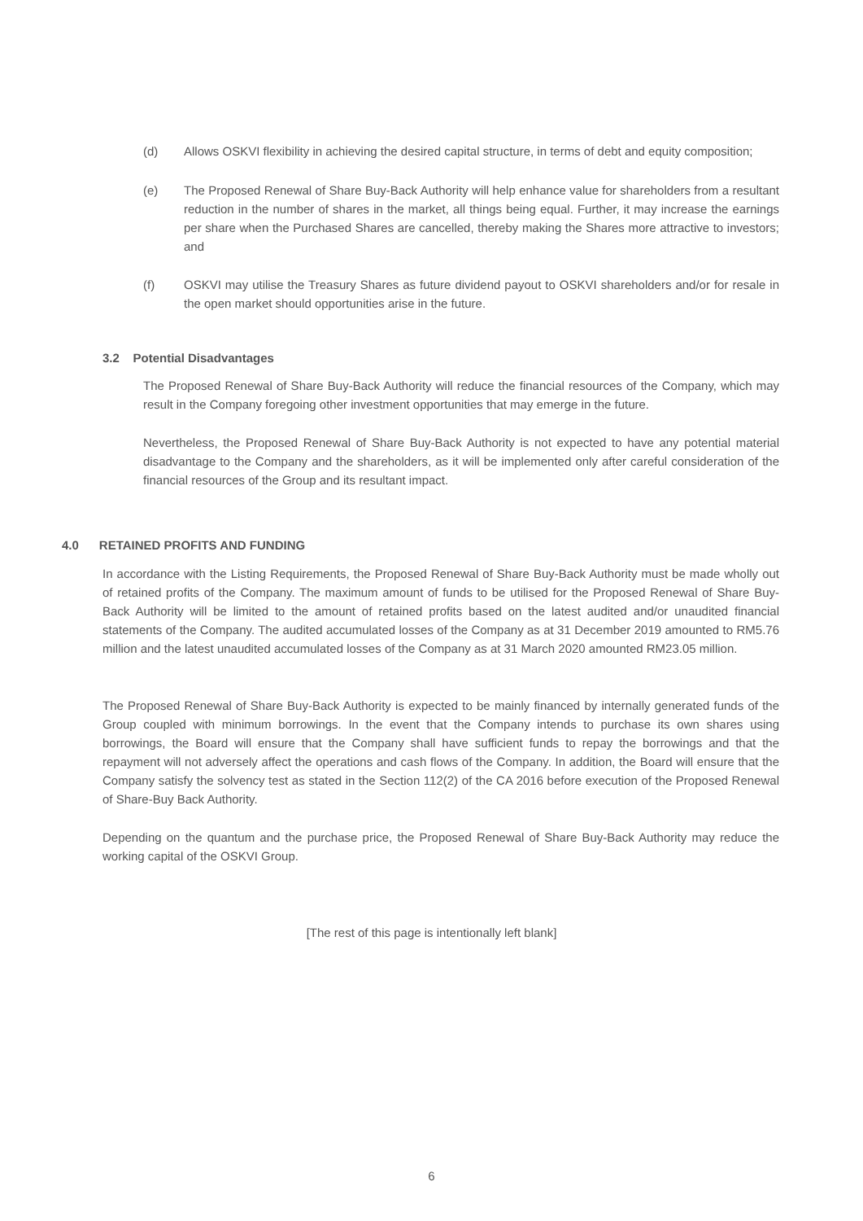(d) Allows OSKVI flexibility in achieving the desired capital structure, in terms of debt and equity composition;
(e) The Proposed Renewal of Share Buy-Back Authority will help enhance value for shareholders from a resultant reduction in the number of shares in the market, all things being equal. Further, it may increase the earnings per share when the Purchased Shares are cancelled, thereby making the Shares more attractive to investors; and
(f) OSKVI may utilise the Treasury Shares as future dividend payout to OSKVI shareholders and/or for resale in the open market should opportunities arise in the future.
3.2 Potential Disadvantages
The Proposed Renewal of Share Buy-Back Authority will reduce the financial resources of the Company, which may result in the Company foregoing other investment opportunities that may emerge in the future.
Nevertheless, the Proposed Renewal of Share Buy-Back Authority is not expected to have any potential material disadvantage to the Company and the shareholders, as it will be implemented only after careful consideration of the financial resources of the Group and its resultant impact.
4.0 RETAINED PROFITS AND FUNDING
In accordance with the Listing Requirements, the Proposed Renewal of Share Buy-Back Authority must be made wholly out of retained profits of the Company. The maximum amount of funds to be utilised for the Proposed Renewal of Share Buy-Back Authority will be limited to the amount of retained profits based on the latest audited and/or unaudited financial statements of the Company. The audited accumulated losses of the Company as at 31 December 2019 amounted to RM5.76 million and the latest unaudited accumulated losses of the Company as at 31 March 2020 amounted RM23.05 million.
The Proposed Renewal of Share Buy-Back Authority is expected to be mainly financed by internally generated funds of the Group coupled with minimum borrowings. In the event that the Company intends to purchase its own shares using borrowings, the Board will ensure that the Company shall have sufficient funds to repay the borrowings and that the repayment will not adversely affect the operations and cash flows of the Company. In addition, the Board will ensure that the Company satisfy the solvency test as stated in the Section 112(2) of the CA 2016 before execution of the Proposed Renewal of Share-Buy Back Authority.
Depending on the quantum and the purchase price, the Proposed Renewal of Share Buy-Back Authority may reduce the working capital of the OSKVI Group.
[The rest of this page is intentionally left blank]
6